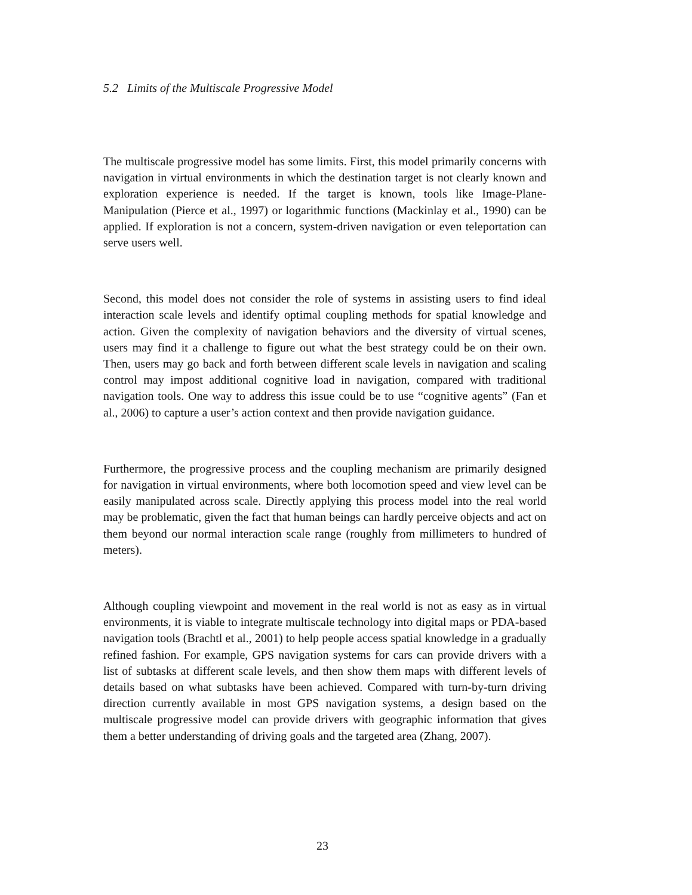5.2 Limits of the Multiscale Progressive Model
The multiscale progressive model has some limits. First, this model primarily concerns with navigation in virtual environments in which the destination target is not clearly known and exploration experience is needed. If the target is known, tools like Image-Plane-Manipulation (Pierce et al., 1997) or logarithmic functions (Mackinlay et al., 1990) can be applied. If exploration is not a concern, system-driven navigation or even teleportation can serve users well.
Second, this model does not consider the role of systems in assisting users to find ideal interaction scale levels and identify optimal coupling methods for spatial knowledge and action. Given the complexity of navigation behaviors and the diversity of virtual scenes, users may find it a challenge to figure out what the best strategy could be on their own. Then, users may go back and forth between different scale levels in navigation and scaling control may impost additional cognitive load in navigation, compared with traditional navigation tools. One way to address this issue could be to use “cognitive agents” (Fan et al., 2006) to capture a user’s action context and then provide navigation guidance.
Furthermore, the progressive process and the coupling mechanism are primarily designed for navigation in virtual environments, where both locomotion speed and view level can be easily manipulated across scale. Directly applying this process model into the real world may be problematic, given the fact that human beings can hardly perceive objects and act on them beyond our normal interaction scale range (roughly from millimeters to hundred of meters).
Although coupling viewpoint and movement in the real world is not as easy as in virtual environments, it is viable to integrate multiscale technology into digital maps or PDA-based navigation tools (Brachtl et al., 2001) to help people access spatial knowledge in a gradually refined fashion. For example, GPS navigation systems for cars can provide drivers with a list of subtasks at different scale levels, and then show them maps with different levels of details based on what subtasks have been achieved. Compared with turn-by-turn driving direction currently available in most GPS navigation systems, a design based on the multiscale progressive model can provide drivers with geographic information that gives them a better understanding of driving goals and the targeted area (Zhang, 2007).
23